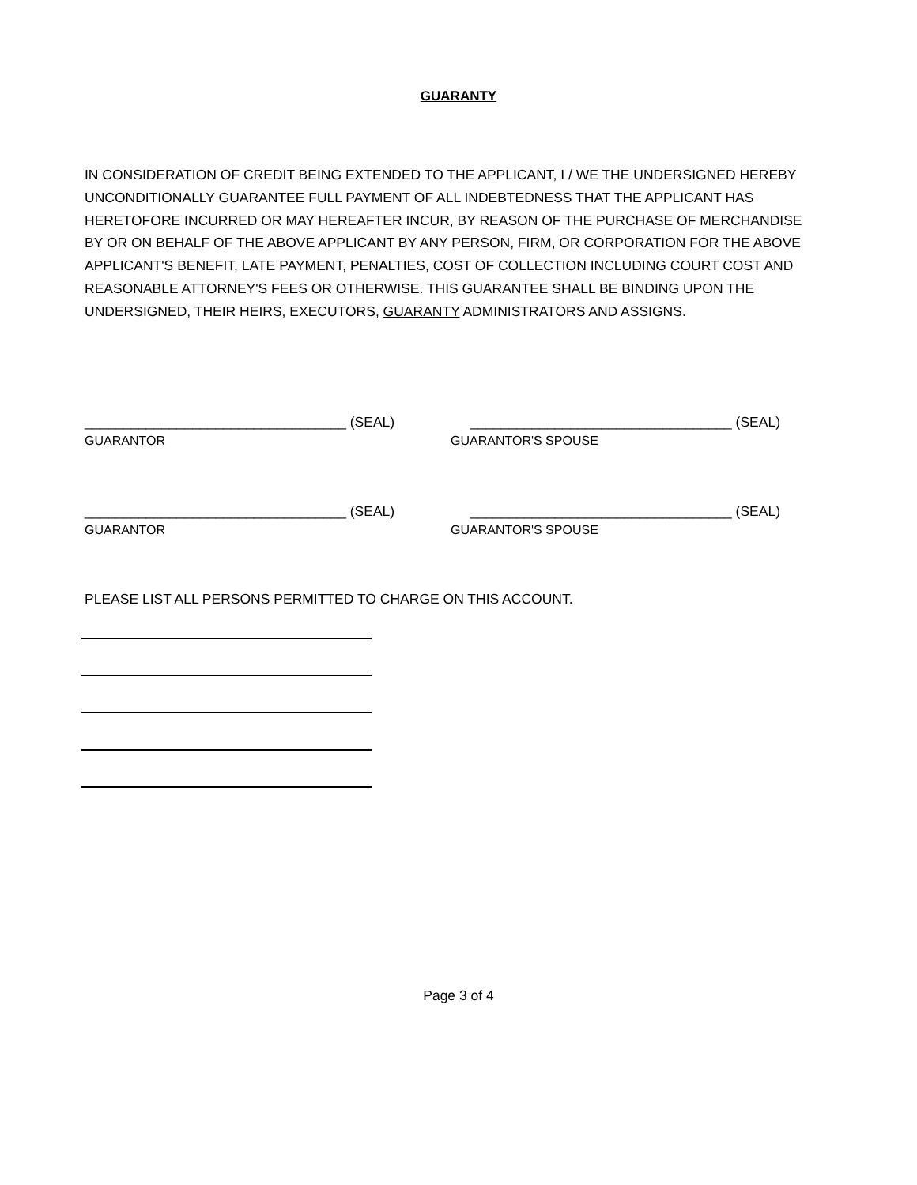GUARANTY
IN CONSIDERATION OF CREDIT BEING EXTENDED TO THE APPLICANT, I / WE THE UNDERSIGNED HEREBY UNCONDITIONALLY GUARANTEE FULL PAYMENT OF ALL INDEBTEDNESS THAT THE APPLICANT HAS HERETOFORE INCURRED OR MAY HEREAFTER INCUR, BY REASON OF THE PURCHASE OF MERCHANDISE BY OR ON BEHALF OF THE ABOVE APPLICANT BY ANY PERSON, FIRM, OR CORPORATION FOR THE ABOVE APPLICANT'S BENEFIT, LATE PAYMENT, PENALTIES, COST OF COLLECTION INCLUDING COURT COST AND REASONABLE ATTORNEY'S FEES OR OTHERWISE. THIS GUARANTEE SHALL BE BINDING UPON THE UNDERSIGNED, THEIR HEIRS, EXECUTORS, GUARANTY ADMINISTRATORS AND ASSIGNS.
__________________________________ (SEAL) __________________________________ (SEAL)
GUARANTOR GUARANTOR'S SPOUSE
__________________________________ (SEAL) __________________________________ (SEAL)
GUARANTOR GUARANTOR'S SPOUSE
PLEASE LIST ALL PERSONS PERMITTED TO CHARGE ON THIS ACCOUNT.
Page 3 of 4